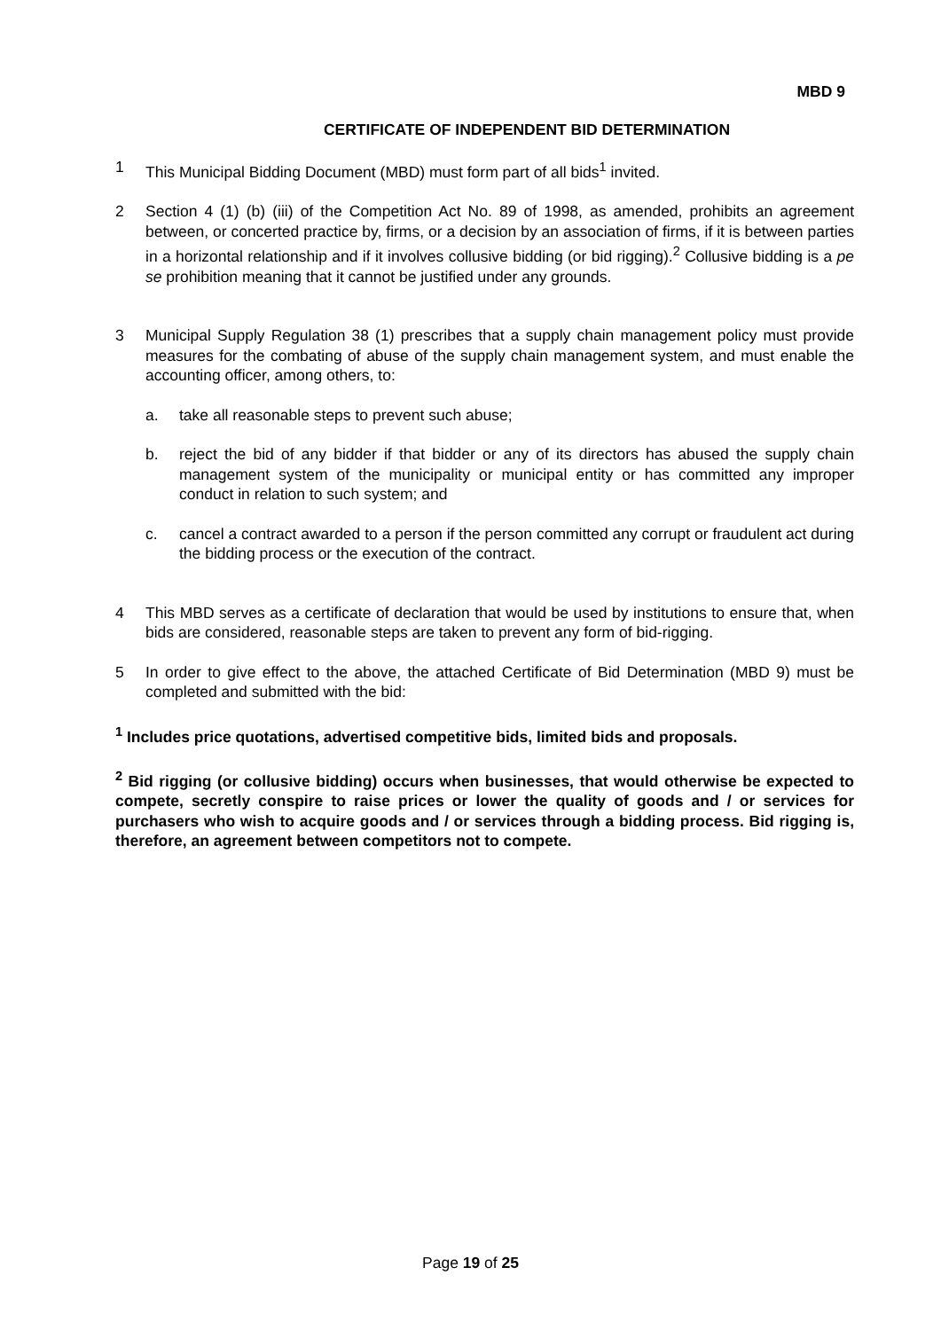MBD 9
CERTIFICATE OF INDEPENDENT BID DETERMINATION
1 This Municipal Bidding Document (MBD) must form part of all bids<sup>1</sup> invited.
2 Section 4 (1) (b) (iii) of the Competition Act No. 89 of 1998, as amended, prohibits an agreement between, or concerted practice by, firms, or a decision by an association of firms, if it is between parties in a horizontal relationship and if it involves collusive bidding (or bid rigging).<sup>2</sup> Collusive bidding is a pe se prohibition meaning that it cannot be justified under any grounds.
3 Municipal Supply Regulation 38 (1) prescribes that a supply chain management policy must provide measures for the combating of abuse of the supply chain management system, and must enable the accounting officer, among others, to:
a. take all reasonable steps to prevent such abuse;
b. reject the bid of any bidder if that bidder or any of its directors has abused the supply chain management system of the municipality or municipal entity or has committed any improper conduct in relation to such system; and
c. cancel a contract awarded to a person if the person committed any corrupt or fraudulent act during the bidding process or the execution of the contract.
4 This MBD serves as a certificate of declaration that would be used by institutions to ensure that, when bids are considered, reasonable steps are taken to prevent any form of bid-rigging.
5 In order to give effect to the above, the attached Certificate of Bid Determination (MBD 9) must be completed and submitted with the bid:
<sup>1</sup> Includes price quotations, advertised competitive bids, limited bids and proposals.
<sup>2</sup> Bid rigging (or collusive bidding) occurs when businesses, that would otherwise be expected to compete, secretly conspire to raise prices or lower the quality of goods and / or services for purchasers who wish to acquire goods and / or services through a bidding process. Bid rigging is, therefore, an agreement between competitors not to compete.
Page 19 of 25